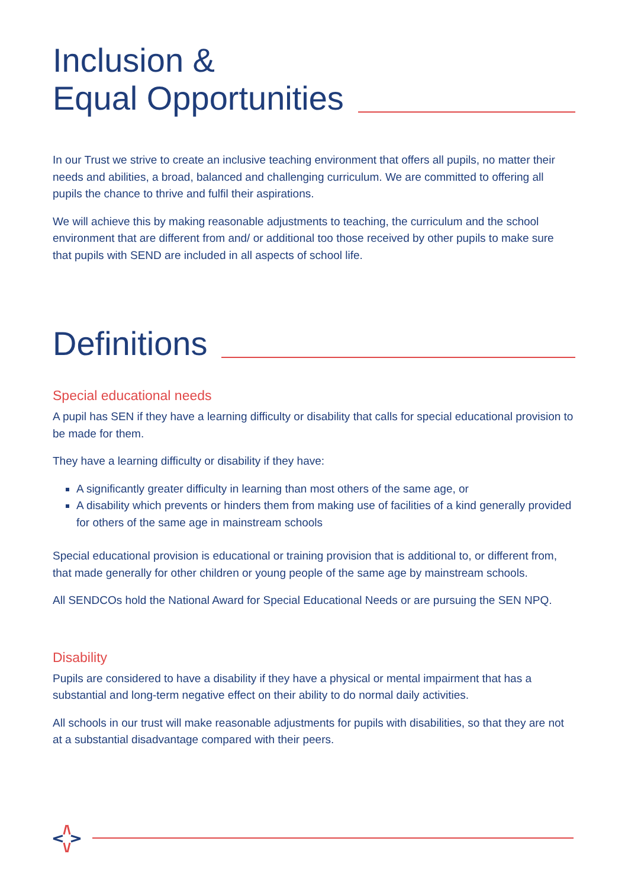Inclusion &
Equal Opportunities
In our Trust we strive to create an inclusive teaching environment that offers all pupils, no matter their needs and abilities, a broad, balanced and challenging curriculum. We are committed to offering all pupils the chance to thrive and fulfil their aspirations.
We will achieve this by making reasonable adjustments to teaching, the curriculum and the school environment that are different from and/ or additional too those received by other pupils to make sure that pupils with SEND are included in all aspects of school life.
Definitions
Special educational needs
A pupil has SEN if they have a learning difficulty or disability that calls for special educational provision to be made for them.
They have a learning difficulty or disability if they have:
A significantly greater difficulty in learning than most others of the same age, or
A disability which prevents or hinders them from making use of facilities of a kind generally provided for others of the same age in mainstream schools
Special educational provision is educational or training provision that is additional to, or different from, that made generally for other children or young people of the same age by mainstream schools.
All SENDCOs hold the National Award for Special Educational Needs or are pursuing the SEN NPQ.
Disability
Pupils are considered to have a disability if they have a physical or mental impairment that has a substantial and long-term negative effect on their ability to do normal daily activities.
All schools in our trust will make reasonable adjustments for pupils with disabilities, so that they are not at a substantial disadvantage compared with their peers.